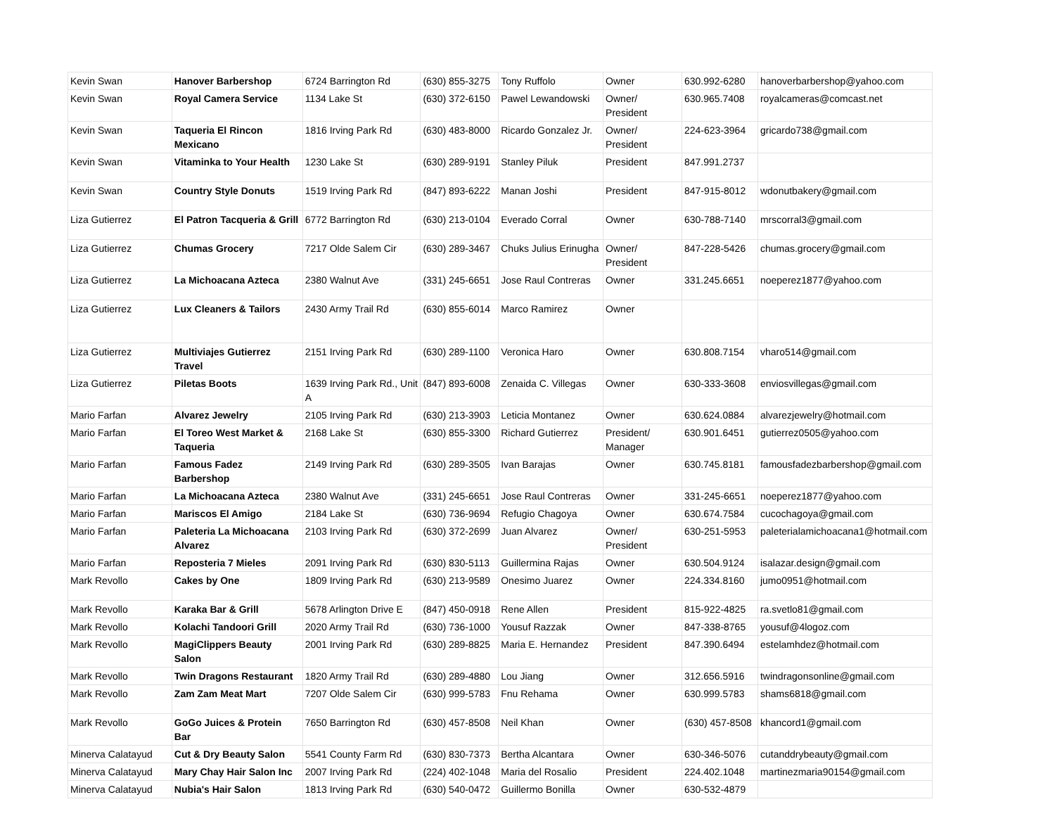| Kevin Swan | Hanover Barbershop | 6724 Barrington Rd | (630) 855-3275 | Tony Ruffolo | Owner | 630.992-6280 | hanoverbarbershop@yahoo.com |
| Kevin Swan | Royal Camera Service | 1134 Lake St | (630) 372-6150 | Pawel Lewandowski | Owner/ President | 630.965.7408 | royalcameras@comcast.net |
| Kevin Swan | Taqueria El Rincon Mexicano | 1816 Irving Park Rd | (630) 483-8000 | Ricardo Gonzalez Jr. | Owner/ President | 224-623-3964 | gricardo738@gmail.com |
| Kevin Swan | Vitaminka to Your Health | 1230 Lake St | (630) 289-9191 | Stanley Piluk | President | 847.991.2737 | |
| Kevin Swan | Country Style Donuts | 1519 Irving Park Rd | (847) 893-6222 | Manan Joshi | President | 847-915-8012 | wdonutbakery@gmail.com |
| Liza Gutierrez | El Patron Tacqueria & Grill | 6772 Barrington Rd | (630) 213-0104 | Everado Corral | Owner | 630-788-7140 | mrscorral3@gmail.com |
| Liza Gutierrez | Chumas Grocery | 7217 Olde Salem Cir | (630) 289-3467 | Chuks Julius Erinugha | Owner/ President | 847-228-5426 | chumas.grocery@gmail.com |
| Liza Gutierrez | La Michoacana Azteca | 2380 Walnut Ave | (331) 245-6651 | Jose Raul Contreras | Owner | 331.245.6651 | noeperez1877@yahoo.com |
| Liza Gutierrez | Lux Cleaners & Tailors | 2430 Army Trail Rd | (630) 855-6014 | Marco Ramirez | Owner | | |
| Liza Gutierrez | Multiviajes Gutierrez Travel | 2151 Irving Park Rd | (630) 289-1100 | Veronica Haro | Owner | 630.808.7154 | vharo514@gmail.com |
| Liza Gutierrez | Piletas Boots | 1639 Irving Park Rd., Unit A | (847) 893-6008 | Zenaida C. Villegas | Owner | 630-333-3608 | enviosvillegas@gmail.com |
| Mario Farfan | Alvarez Jewelry | 2105 Irving Park Rd | (630) 213-3903 | Leticia Montanez | Owner | 630.624.0884 | alvarezjewelry@hotmail.com |
| Mario Farfan | El Toreo West Market & Taqueria | 2168 Lake St | (630) 855-3300 | Richard Gutierrez | President/ Manager | 630.901.6451 | gutierrez0505@yahoo.com |
| Mario Farfan | Famous Fadez Barbershop | 2149 Irving Park Rd | (630) 289-3505 | Ivan Barajas | Owner | 630.745.8181 | famousfadezbarbershop@gmail.com |
| Mario Farfan | La Michoacana Azteca | 2380 Walnut Ave | (331) 245-6651 | Jose Raul Contreras | Owner | 331-245-6651 | noeperez1877@yahoo.com |
| Mario Farfan | Mariscos El Amigo | 2184 Lake St | (630) 736-9694 | Refugio Chagoya | Owner | 630.674.7584 | cucochagoya@gmail.com |
| Mario Farfan | Paleteria La Michoacana Alvarez | 2103 Irving Park Rd | (630) 372-2699 | Juan Alvarez | Owner/ President | 630-251-5953 | paleterialamichoacana1@hotmail.com |
| Mario Farfan | Reposteria 7 Mieles | 2091 Irving Park Rd | (630) 830-5113 | Guillermina Rajas | Owner | 630.504.9124 | isalazar.design@gmail.com |
| Mark Revollo | Cakes by One | 1809 Irving Park Rd | (630) 213-9589 | Onesimo Juarez | Owner | 224.334.8160 | jumo0951@hotmail.com |
| Mark Revollo | Karaka Bar & Grill | 5678 Arlington Drive E | (847) 450-0918 | Rene Allen | President | 815-922-4825 | ra.svetlo81@gmail.com |
| Mark Revollo | Kolachi Tandoori Grill | 2020 Army Trail Rd | (630) 736-1000 | Yousuf Razzak | Owner | 847-338-8765 | yousuf@4logoz.com |
| Mark Revollo | MagiClippers Beauty Salon | 2001 Irving Park Rd | (630) 289-8825 | Maria E. Hernandez | President | 847.390.6494 | estelamhdez@hotmail.com |
| Mark Revollo | Twin Dragons Restaurant | 1820 Army Trail Rd | (630) 289-4880 | Lou Jiang | Owner | 312.656.5916 | twindragonsonline@gmail.com |
| Mark Revollo | Zam Zam Meat Mart | 7207 Olde Salem Cir | (630) 999-5783 | Fnu Rehama | Owner | 630.999.5783 | shams6818@gmail.com |
| Mark Revollo | GoGo Juices & Protein Bar | 7650 Barrington Rd | (630) 457-8508 | Neil Khan | Owner | (630) 457-8508 | khancord1@gmail.com |
| Minerva Calatayud | Cut & Dry Beauty Salon | 5541 County Farm Rd | (630) 830-7373 | Bertha Alcantara | Owner | 630-346-5076 | cutanddrybeauty@gmail.com |
| Minerva Calatayud | Mary Chay Hair Salon Inc | 2007 Irving Park Rd | (224) 402-1048 | Maria del Rosalio | President | 224.402.1048 | martinezmaria90154@gmail.com |
| Minerva Calatayud | Nubia's Hair Salon | 1813 Irving Park Rd | (630) 540-0472 | Guillermo Bonilla | Owner | 630-532-4879 | |